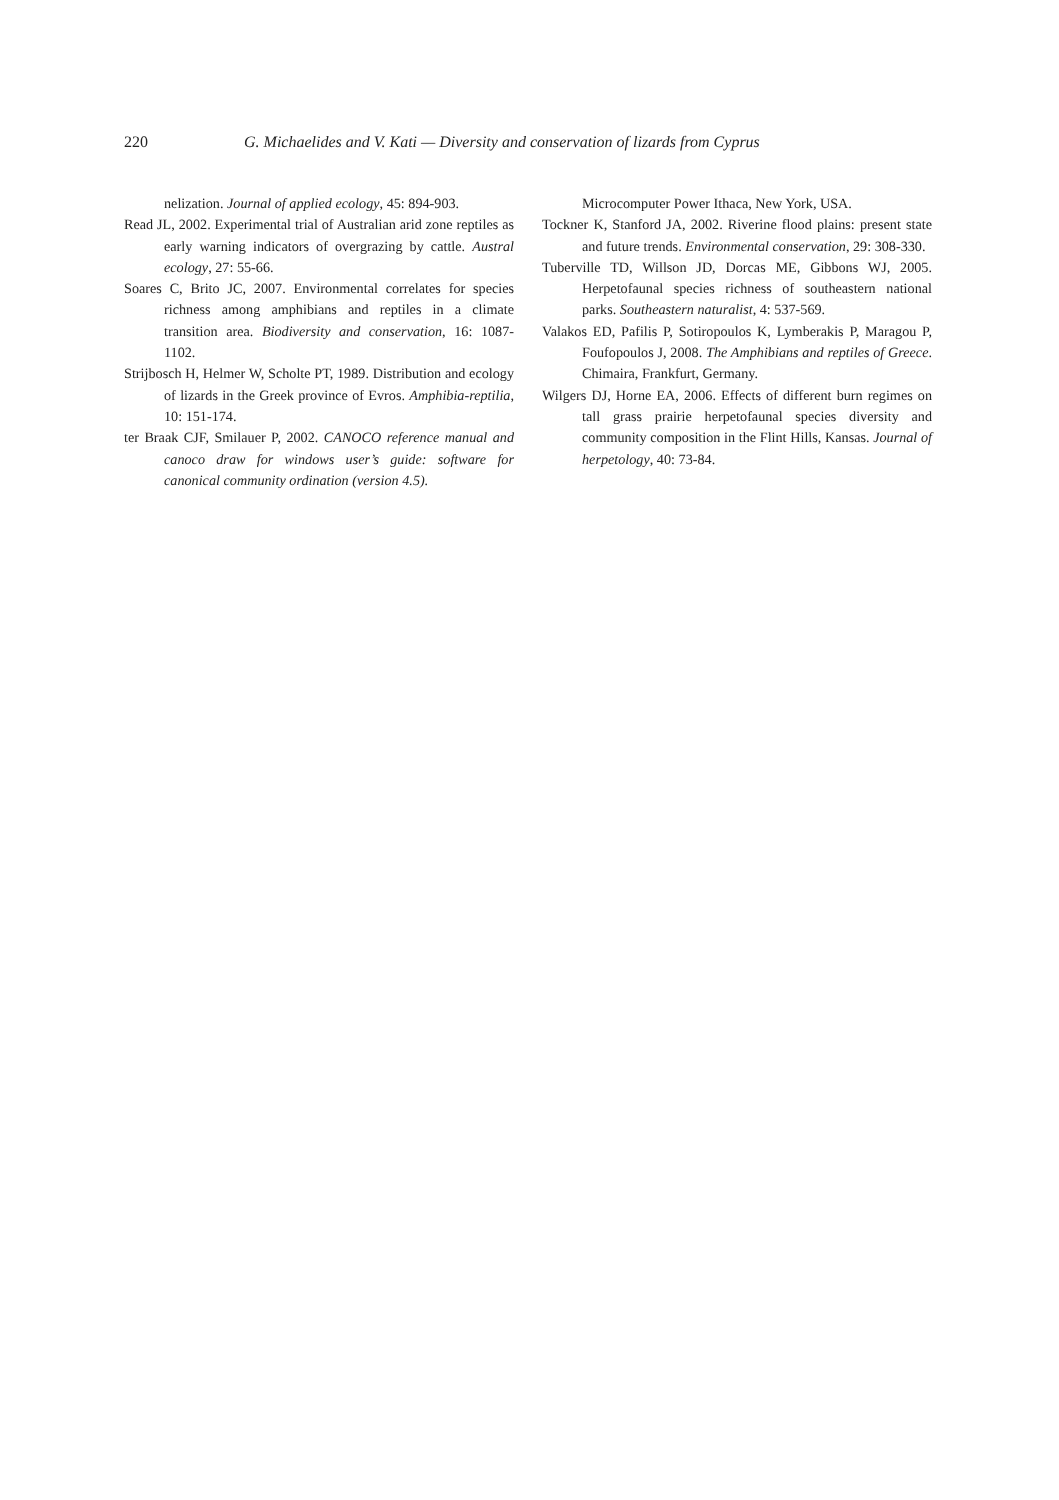220 G. Michaelides and V. Kati — Diversity and conservation of lizards from Cyprus
nelization. Journal of applied ecology, 45: 894-903.
Read JL, 2002. Experimental trial of Australian arid zone reptiles as early warning indicators of overgrazing by cattle. Austral ecology, 27: 55-66.
Soares C, Brito JC, 2007. Environmental correlates for species richness among amphibians and reptiles in a climate transition area. Biodiversity and conservation, 16: 1087-1102.
Strijbosch H, Helmer W, Scholte PT, 1989. Distribution and ecology of lizards in the Greek province of Evros. Amphibia-reptilia, 10: 151-174.
ter Braak CJF, Smilauer P, 2002. CANOCO reference manual and canoco draw for windows user’s guide: software for canonical community ordination (version 4.5).
Microcomputer Power Ithaca, New York, USA.
Tockner K, Stanford JA, 2002. Riverine flood plains: present state and future trends. Environmental conservation, 29: 308-330.
Tuberville TD, Willson JD, Dorcas ME, Gibbons WJ, 2005. Herpetofaunal species richness of southeastern national parks. Southeastern naturalist, 4: 537-569.
Valakos ED, Pafilis P, Sotiropoulos K, Lymberakis P, Maragou P, Foufopoulos J, 2008. The Amphibians and reptiles of Greece. Chimaira, Frankfurt, Germany.
Wilgers DJ, Horne EA, 2006. Effects of different burn regimes on tall grass prairie herpetofaunal species diversity and community composition in the Flint Hills, Kansas. Journal of herpetology, 40: 73-84.